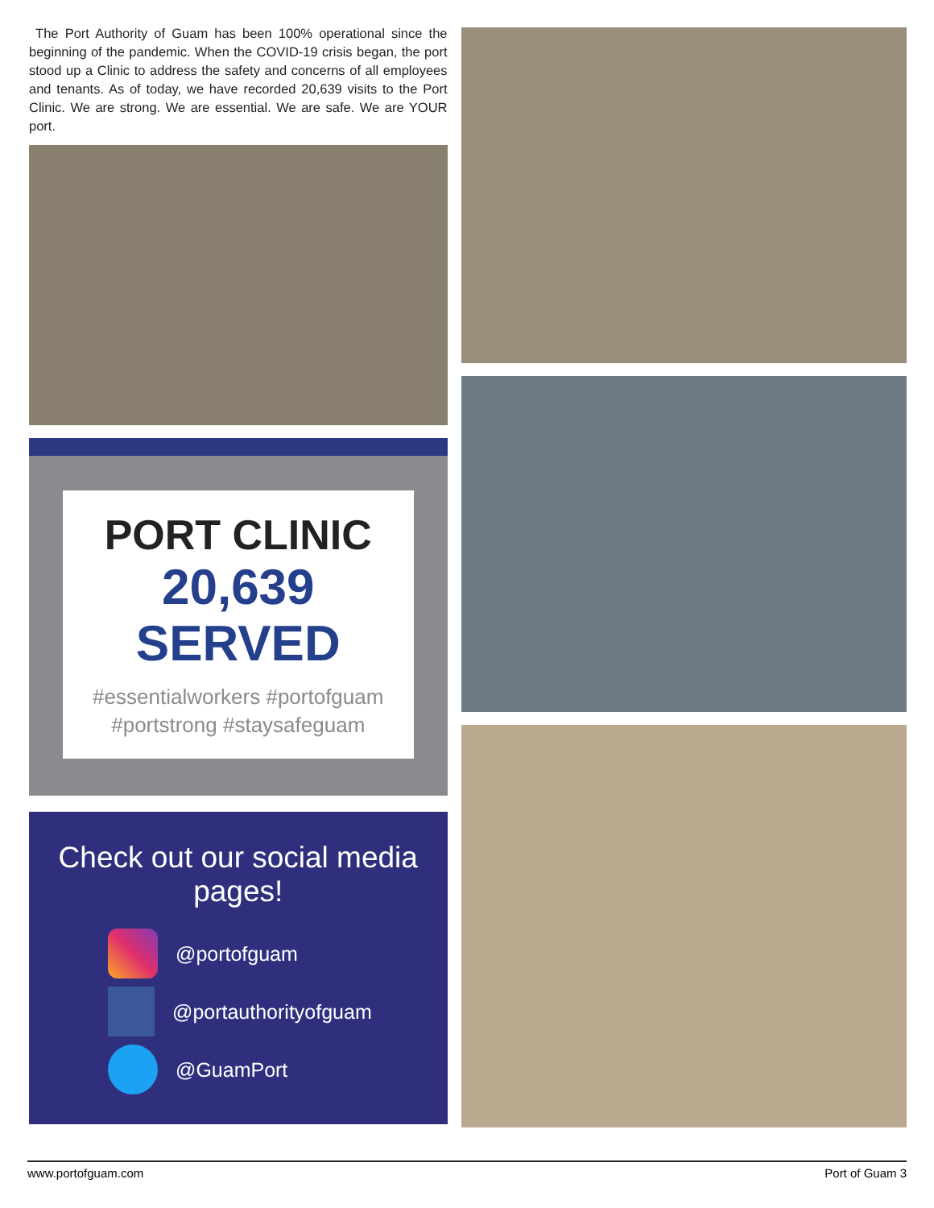The Port Authority of Guam has been 100% operational since the beginning of the pandemic. When the COVID-19 crisis began, the port stood up a Clinic to address the safety and concerns of all employees and tenants. As of today, we have recorded 20,639 visits to the Port Clinic. We are strong. We are essential. We are safe. We are YOUR port.
PORT CLINIC
20,639
SERVED
#essentialworkers #portofguam
#portstrong #staysafeguam
Check out our social media pages!
@portofguam
@portauthorityofguam
@GuamPort
www.portofguam.com Port of Guam 3